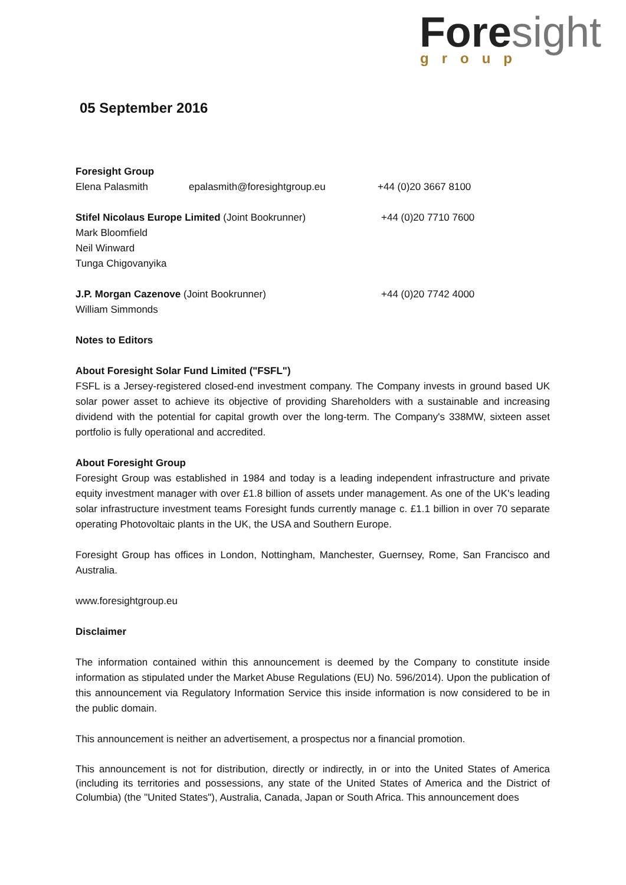Foresight group
05 September 2016
Foresight Group
Elena Palasmith epalasmith@foresightgroup.eu +44 (0)20 3667 8100
Stifel Nicolaus Europe Limited (Joint Bookrunner) +44 (0)20 7710 7600
Mark Bloomfield
Neil Winward
Tunga Chigovanyika
J.P. Morgan Cazenove (Joint Bookrunner) +44 (0)20 7742 4000
William Simmonds
Notes to Editors
About Foresight Solar Fund Limited ("FSFL")
FSFL is a Jersey-registered closed-end investment company. The Company invests in ground based UK solar power asset to achieve its objective of providing Shareholders with a sustainable and increasing dividend with the potential for capital growth over the long-term. The Company's 338MW, sixteen asset portfolio is fully operational and accredited.
About Foresight Group
Foresight Group was established in 1984 and today is a leading independent infrastructure and private equity investment manager with over £1.8 billion of assets under management. As one of the UK's leading solar infrastructure investment teams Foresight funds currently manage c. £1.1 billion in over 70 separate operating Photovoltaic plants in the UK, the USA and Southern Europe.
Foresight Group has offices in London, Nottingham, Manchester, Guernsey, Rome, San Francisco and Australia.
www.foresightgroup.eu
Disclaimer
The information contained within this announcement is deemed by the Company to constitute inside information as stipulated under the Market Abuse Regulations (EU) No. 596/2014). Upon the publication of this announcement via Regulatory Information Service this inside information is now considered to be in the public domain.
This announcement is neither an advertisement, a prospectus nor a financial promotion.
This announcement is not for distribution, directly or indirectly, in or into the United States of America (including its territories and possessions, any state of the United States of America and the District of Columbia) (the "United States"), Australia, Canada, Japan or South Africa. This announcement does